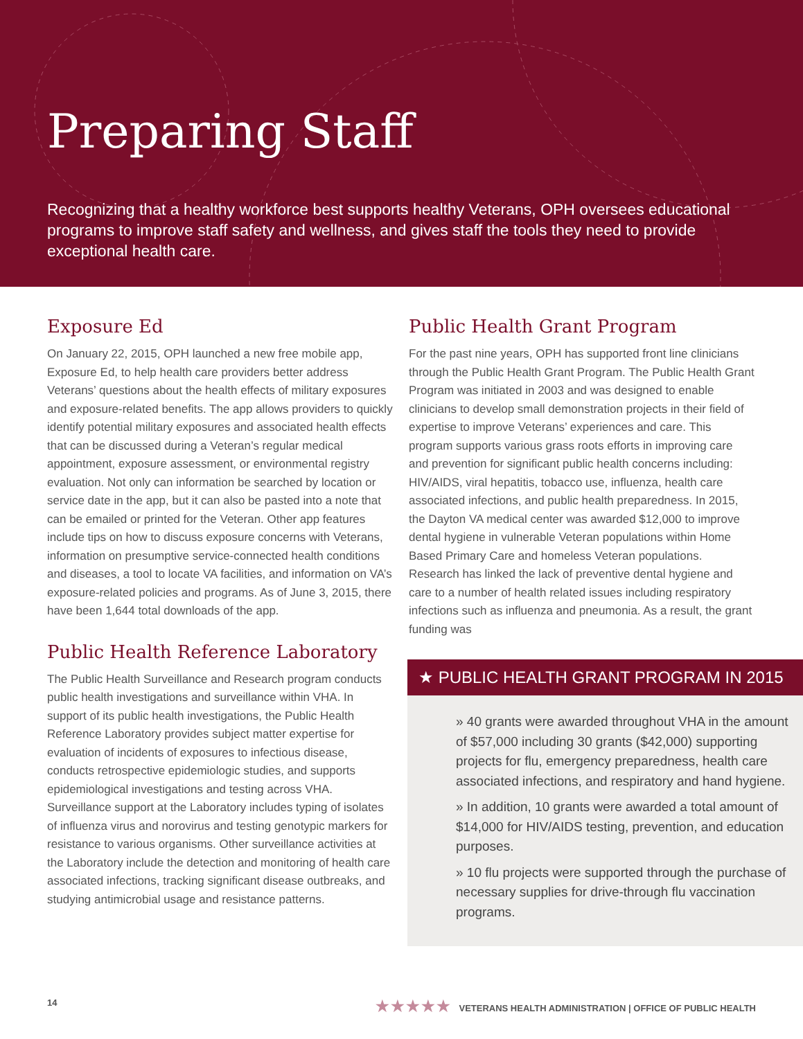Preparing Staff
Recognizing that a healthy workforce best supports healthy Veterans, OPH oversees educational programs to improve staff safety and wellness, and gives staff the tools they need to provide exceptional health care.
Exposure Ed
On January 22, 2015, OPH launched a new free mobile app, Exposure Ed, to help health care providers better address Veterans’ questions about the health effects of military exposures and exposure-related benefits. The app allows providers to quickly identify potential military exposures and associated health effects that can be discussed during a Veteran’s regular medical appointment, exposure assessment, or environmental registry evaluation. Not only can information be searched by location or service date in the app, but it can also be pasted into a note that can be emailed or printed for the Veteran. Other app features include tips on how to discuss exposure concerns with Veterans, information on presumptive service-connected health conditions and diseases, a tool to locate VA facilities, and information on VA’s exposure-related policies and programs. As of June 3, 2015, there have been 1,644 total downloads of the app.
Public Health Reference Laboratory
The Public Health Surveillance and Research program conducts public health investigations and surveillance within VHA. In support of its public health investigations, the Public Health Reference Laboratory provides subject matter expertise for evaluation of incidents of exposures to infectious disease, conducts retrospective epidemiologic studies, and supports epidemiological investigations and testing across VHA. Surveillance support at the Laboratory includes typing of isolates of influenza virus and norovirus and testing genotypic markers for resistance to various organisms. Other surveillance activities at the Laboratory include the detection and monitoring of health care associated infections, tracking significant disease outbreaks, and studying antimicrobial usage and resistance patterns.
Public Health Grant Program
For the past nine years, OPH has supported front line clinicians through the Public Health Grant Program. The Public Health Grant Program was initiated in 2003 and was designed to enable clinicians to develop small demonstration projects in their field of expertise to improve Veterans’ experiences and care. This program supports various grass roots efforts in improving care and prevention for significant public health concerns including: HIV/AIDS, viral hepatitis, tobacco use, influenza, health care associated infections, and public health preparedness. In 2015, the Dayton VA medical center was awarded $12,000 to improve dental hygiene in vulnerable Veteran populations within Home Based Primary Care and homeless Veteran populations. Research has linked the lack of preventive dental hygiene and care to a number of health related issues including respiratory infections such as influenza and pneumonia. As a result, the grant funding was
★ PUBLIC HEALTH GRANT PROGRAM IN 2015
» 40 grants were awarded throughout VHA in the amount of $57,000 including 30 grants ($42,000) supporting projects for flu, emergency preparedness, health care associated infections, and respiratory and hand hygiene.
» In addition, 10 grants were awarded a total amount of $14,000 for HIV/AIDS testing, prevention, and education purposes.
» 10 flu projects were supported through the purchase of necessary supplies for drive-through flu vaccination programs.
14 ★★★★★ VETERANS HEALTH ADMINISTRATION | OFFICE OF PUBLIC HEALTH